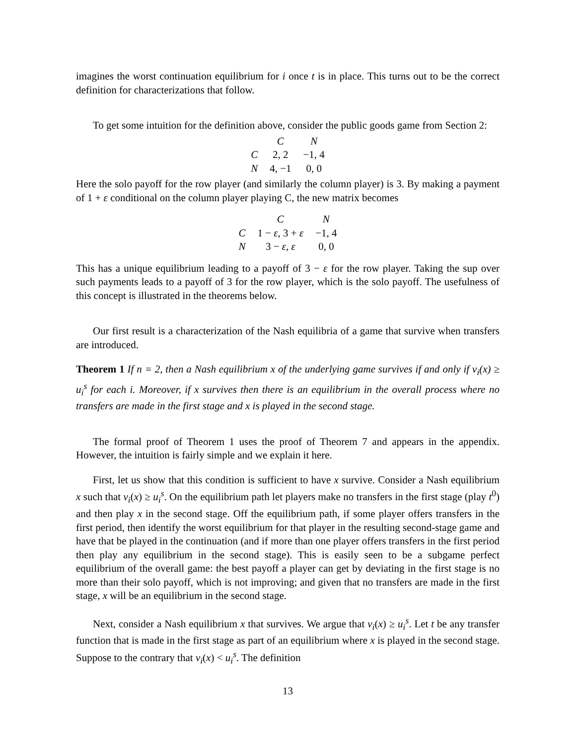imagines the worst continuation equilibrium for i once t is in place. This turns out to be the correct definition for characterizations that follow.
To get some intuition for the definition above, consider the public goods game from Section 2:
| | C | N |
| --- | --- | --- |
| C | 2, 2 | −1, 4 |
| N | 4, −1 | 0, 0 |
Here the solo payoff for the row player (and similarly the column player) is 3. By making a payment of 1 + ε conditional on the column player playing C, the new matrix becomes
| | C | N |
| --- | --- | --- |
| C | 1 − ε , 3 + ε | −1, 4 |
| N | 3 − ε , ε | 0, 0 |
This has a unique equilibrium leading to a payoff of 3 − ε for the row player. Taking the sup over such payments leads to a payoff of 3 for the row player, which is the solo payoff. The usefulness of this concept is illustrated in the theorems below.
Our first result is a characterization of the Nash equilibria of a game that survive when transfers are introduced.
Theorem 1 If n = 2, then a Nash equilibrium x of the underlying game survives if and only if v<sub>i</sub>(x) ≥ u<sub>i</sub><sup>s</sup> for each i. Moreover, if x survives then there is an equilibrium in the overall process where no transfers are made in the first stage and x is played in the second stage.
The formal proof of Theorem 1 uses the proof of Theorem 7 and appears in the appendix. However, the intuition is fairly simple and we explain it here.
First, let us show that this condition is sufficient to have x survive. Consider a Nash equilibrium x such that v<sub>i</sub>(x) ≥ u<sub>i</sub><sup>s</sup>. On the equilibrium path let players make no transfers in the first stage (play t<sup>0</sup>) and then play x in the second stage. Off the equilibrium path, if some player offers transfers in the first period, then identify the worst equilibrium for that player in the resulting second-stage game and have that be played in the continuation (and if more than one player offers transfers in the first period then play any equilibrium in the second stage). This is easily seen to be a subgame perfect equilibrium of the overall game: the best payoff a player can get by deviating in the first stage is no more than their solo payoff, which is not improving; and given that no transfers are made in the first stage, x will be an equilibrium in the second stage.
Next, consider a Nash equilibrium x that survives. We argue that v<sub>i</sub>(x) ≥ u<sub>i</sub><sup>s</sup>. Let t be any transfer function that is made in the first stage as part of an equilibrium where x is played in the second stage. Suppose to the contrary that v<sub>i</sub>(x) < u<sub>i</sub><sup>s</sup>. The definition
13